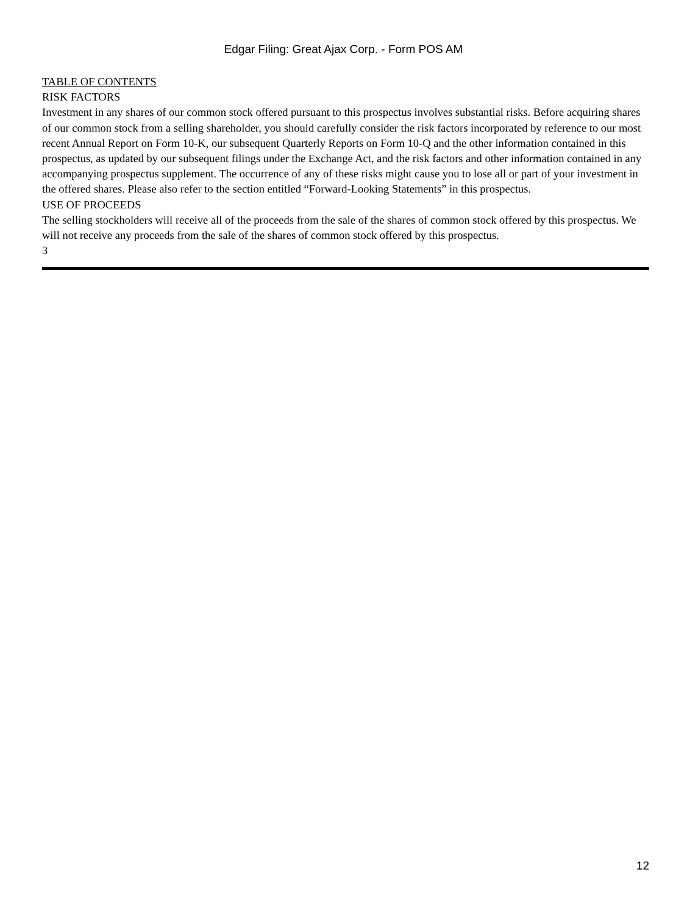Edgar Filing: Great Ajax Corp. - Form POS AM
TABLE OF CONTENTS
RISK FACTORS
Investment in any shares of our common stock offered pursuant to this prospectus involves substantial risks. Before acquiring shares of our common stock from a selling shareholder, you should carefully consider the risk factors incorporated by reference to our most recent Annual Report on Form 10-K, our subsequent Quarterly Reports on Form 10-Q and the other information contained in this prospectus, as updated by our subsequent filings under the Exchange Act, and the risk factors and other information contained in any accompanying prospectus supplement. The occurrence of any of these risks might cause you to lose all or part of your investment in the offered shares. Please also refer to the section entitled “Forward-Looking Statements” in this prospectus.
USE OF PROCEEDS
The selling stockholders will receive all of the proceeds from the sale of the shares of common stock offered by this prospectus. We will not receive any proceeds from the sale of the shares of common stock offered by this prospectus.
3
12